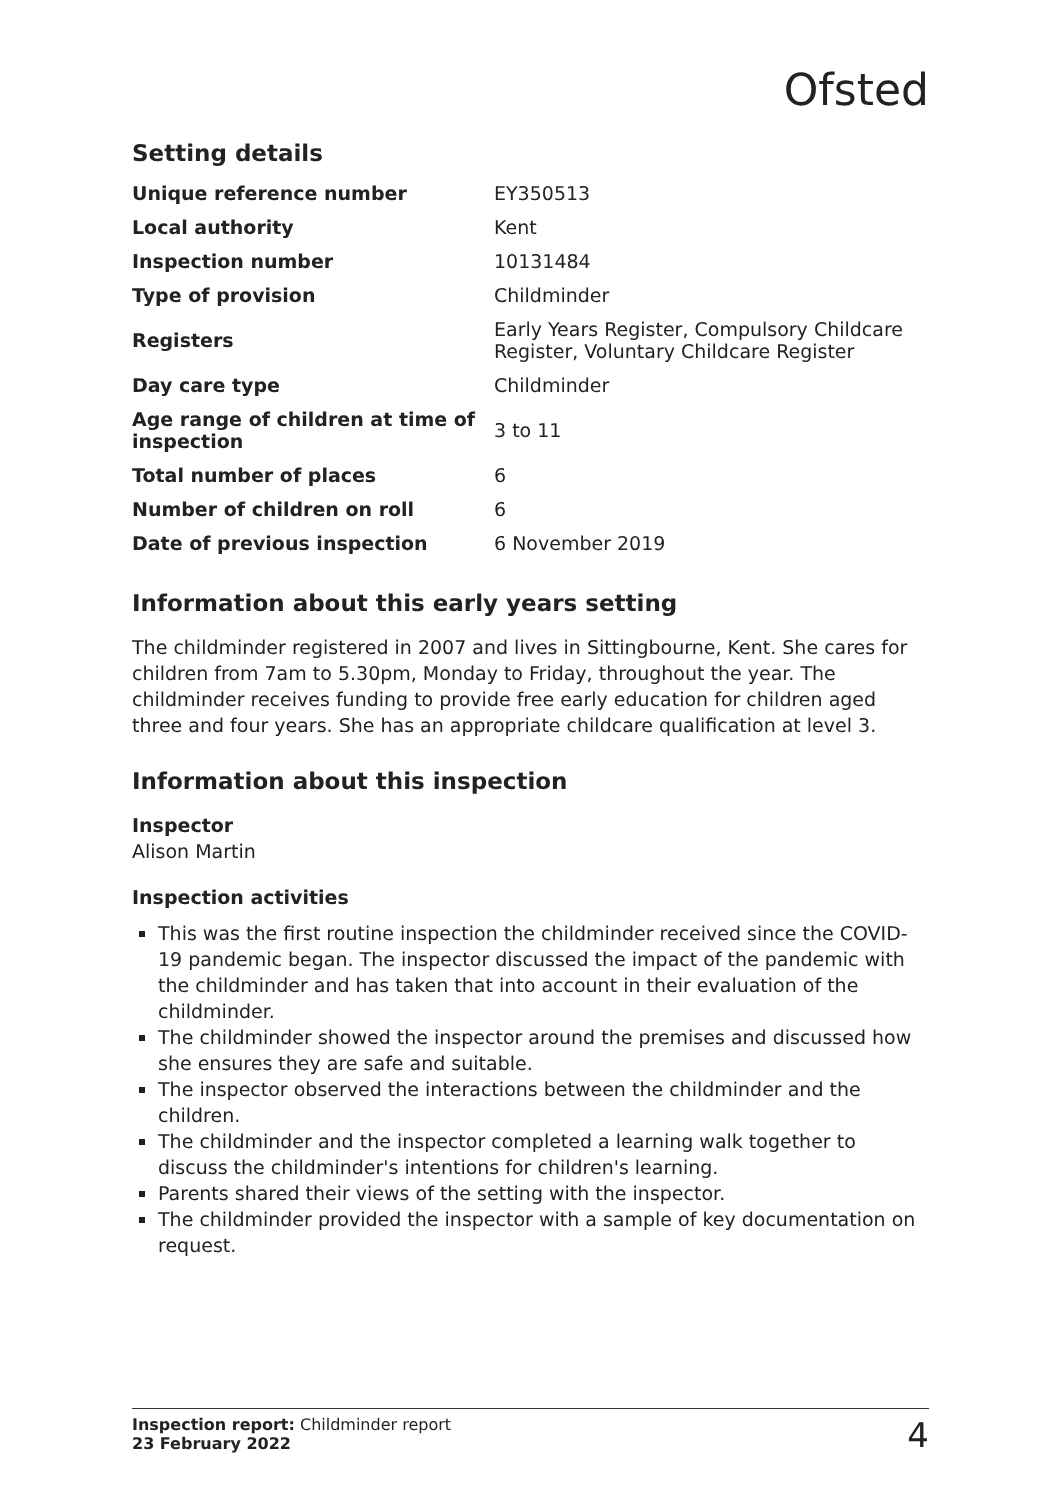Ofsted
Setting details
| Unique reference number | EY350513 |
| Local authority | Kent |
| Inspection number | 10131484 |
| Type of provision | Childminder |
| Registers | Early Years Register, Compulsory Childcare Register, Voluntary Childcare Register |
| Day care type | Childminder |
| Age range of children at time of inspection | 3 to 11 |
| Total number of places | 6 |
| Number of children on roll | 6 |
| Date of previous inspection | 6 November 2019 |
Information about this early years setting
The childminder registered in 2007 and lives in Sittingbourne, Kent. She cares for children from 7am to 5.30pm, Monday to Friday, throughout the year. The childminder receives funding to provide free early education for children aged three and four years. She has an appropriate childcare qualification at level 3.
Information about this inspection
Inspector
Alison Martin
Inspection activities
This was the first routine inspection the childminder received since the COVID-19 pandemic began. The inspector discussed the impact of the pandemic with the childminder and has taken that into account in their evaluation of the childminder.
The childminder showed the inspector around the premises and discussed how she ensures they are safe and suitable.
The inspector observed the interactions between the childminder and the children.
The childminder and the inspector completed a learning walk together to discuss the childminder's intentions for children's learning.
Parents shared their views of the setting with the inspector.
The childminder provided the inspector with a sample of key documentation on request.
Inspection report: Childminder report
23 February 2022
4